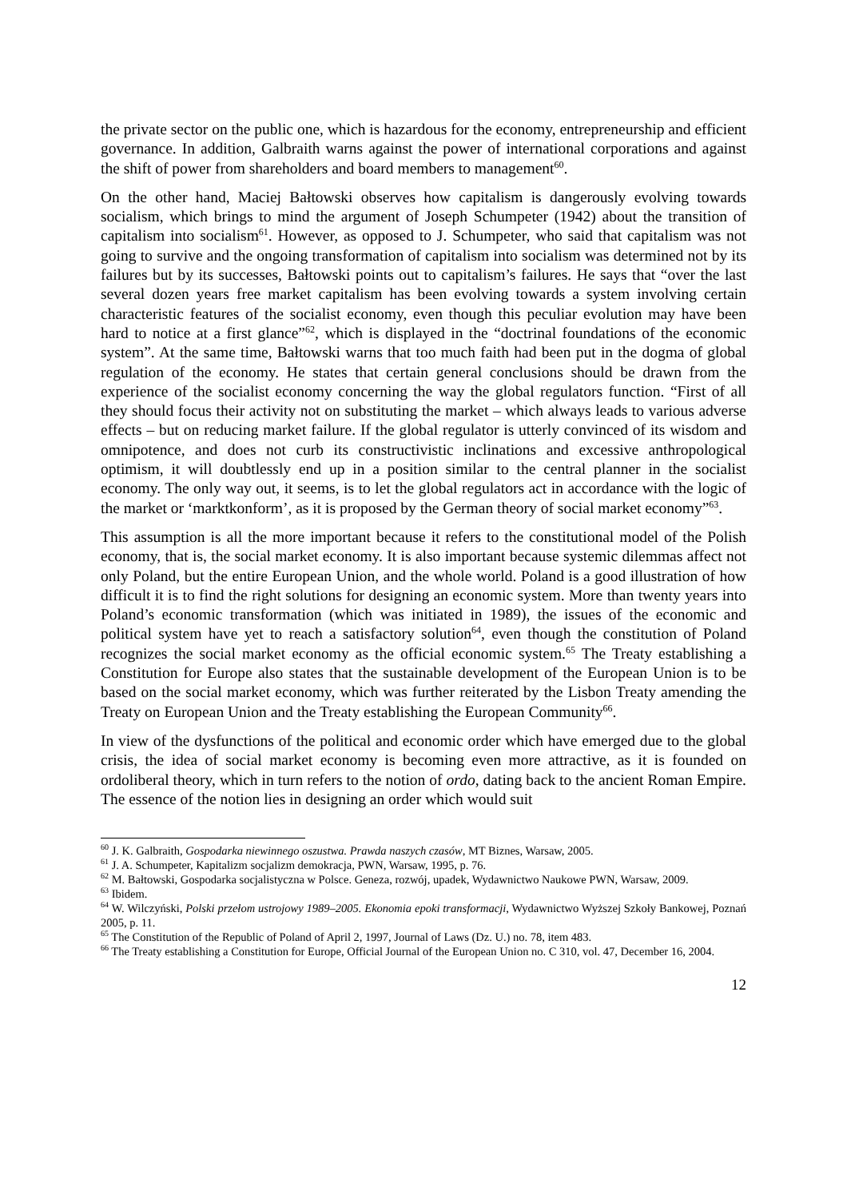the private sector on the public one, which is hazardous for the economy, entrepreneurship and efficient governance. In addition, Galbraith warns against the power of international corporations and against the shift of power from shareholders and board members to management<sup>60</sup>.
On the other hand, Maciej Bałtowski observes how capitalism is dangerously evolving towards socialism, which brings to mind the argument of Joseph Schumpeter (1942) about the transition of capitalism into socialism<sup>61</sup>. However, as opposed to J. Schumpeter, who said that capitalism was not going to survive and the ongoing transformation of capitalism into socialism was determined not by its failures but by its successes, Bałtowski points out to capitalism’s failures. He says that “over the last several dozen years free market capitalism has been evolving towards a system involving certain characteristic features of the socialist economy, even though this peculiar evolution may have been hard to notice at a first glance”<sup>62</sup>, which is displayed in the “doctrinal foundations of the economic system”. At the same time, Bałtowski warns that too much faith had been put in the dogma of global regulation of the economy. He states that certain general conclusions should be drawn from the experience of the socialist economy concerning the way the global regulators function. “First of all they should focus their activity not on substituting the market – which always leads to various adverse effects – but on reducing market failure. If the global regulator is utterly convinced of its wisdom and omnipotence, and does not curb its constructivistic inclinations and excessive anthropological optimism, it will doubtlessly end up in a position similar to the central planner in the socialist economy. The only way out, it seems, is to let the global regulators act in accordance with the logic of the market or ‘marktkonform’, as it is proposed by the German theory of social market economy”<sup>63</sup>.
This assumption is all the more important because it refers to the constitutional model of the Polish economy, that is, the social market economy. It is also important because systemic dilemmas affect not only Poland, but the entire European Union, and the whole world. Poland is a good illustration of how difficult it is to find the right solutions for designing an economic system. More than twenty years into Poland’s economic transformation (which was initiated in 1989), the issues of the economic and political system have yet to reach a satisfactory solution<sup>64</sup>, even though the constitution of Poland recognizes the social market economy as the official economic system.<sup>65</sup> The Treaty establishing a Constitution for Europe also states that the sustainable development of the European Union is to be based on the social market economy, which was further reiterated by the Lisbon Treaty amending the Treaty on European Union and the Treaty establishing the European Community<sup>66</sup>.
In view of the dysfunctions of the political and economic order which have emerged due to the global crisis, the idea of social market economy is becoming even more attractive, as it is founded on ordoliberal theory, which in turn refers to the notion of ordo, dating back to the ancient Roman Empire. The essence of the notion lies in designing an order which would suit
<sup>60</sup> J. K. Galbraith, Gospodarka niewinnego oszustwa. Prawda naszych czasów, MT Biznes, Warsaw, 2005.
<sup>61</sup> J. A. Schumpeter, Kapitalizm socjalizm demokracja, PWN, Warsaw, 1995, p. 76.
<sup>62</sup> M. Bałtowski, Gospodarka socjalistyczna w Polsce. Geneza, rozwój, upadek, Wydawnictwo Naukowe PWN, Warsaw, 2009.
<sup>63</sup> Ibidem.
<sup>64</sup> W. Wilczyński, Polski przełom ustrojowy 1989–2005. Ekonomia epoki transformacji, Wydawnictwo Wyższej Szkoły Bankowej, Poznań 2005, p. 11.
<sup>65</sup> The Constitution of the Republic of Poland of April 2, 1997, Journal of Laws (Dz. U.) no. 78, item 483.
<sup>66</sup> The Treaty establishing a Constitution for Europe, Official Journal of the European Union no. C 310, vol. 47, December 16, 2004.
12